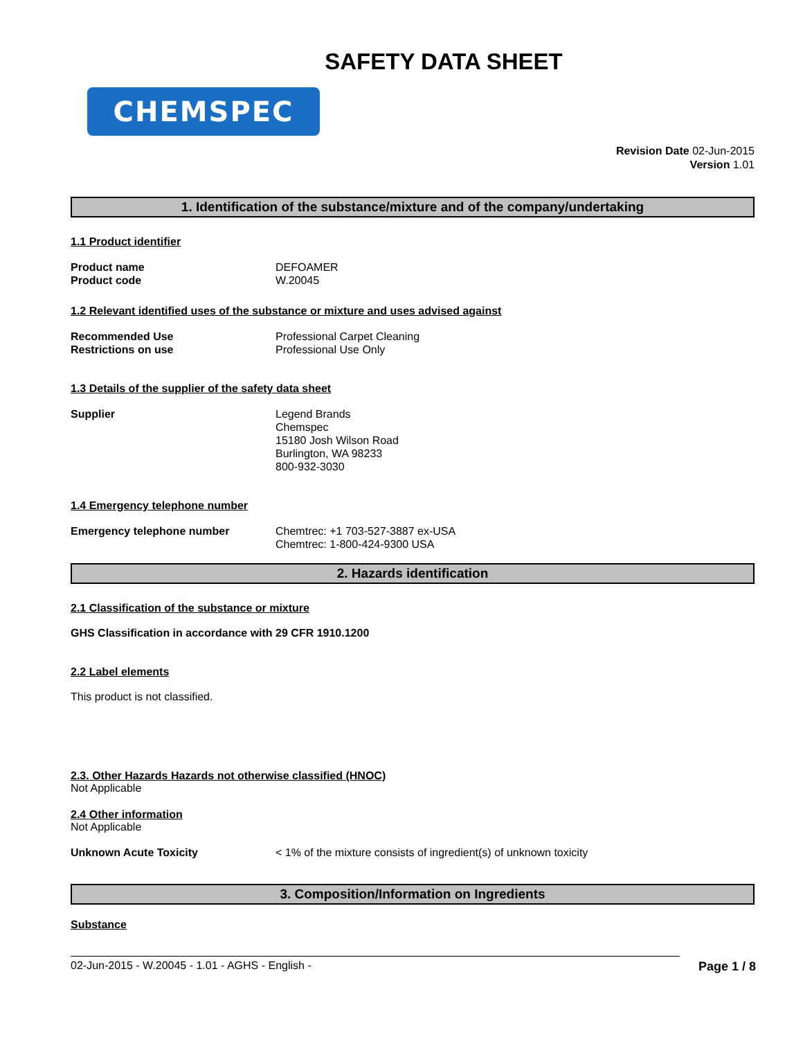SAFETY DATA SHEET
CHEMSPEC
Revision Date 02-Jun-2015
Version 1.01
1. Identification of the substance/mixture and of the company/undertaking
1.1 Product identifier
Product name
Product code
DEFOAMER
W.20045
1.2 Relevant identified uses of the substance or mixture and uses advised against
Recommended Use
Restrictions on use
Professional Carpet Cleaning
Professional Use Only
1.3 Details of the supplier of the safety data sheet
Supplier Legend Brands
Chemspec
15180 Josh Wilson Road
Burlington, WA 98233
800-932-3030
1.4 Emergency telephone number
Emergency telephone number Chemtrec: +1 703-527-3887 ex-USA
Chemtrec: 1-800-424-9300 USA
2. Hazards identification
2.1 Classification of the substance or mixture
GHS Classification in accordance with 29 CFR 1910.1200
2.2 Label elements
This product is not classified.
2.3. Other Hazards Hazards not otherwise classified (HNOC)
Not Applicable
2.4 Other information
Not Applicable
Unknown Acute Toxicity < 1% of the mixture consists of ingredient(s) of unknown toxicity
3. Composition/Information on Ingredients
Substance
02-Jun-2015 - W.20045 - 1.01 - AGHS - English - Page 1 / 8